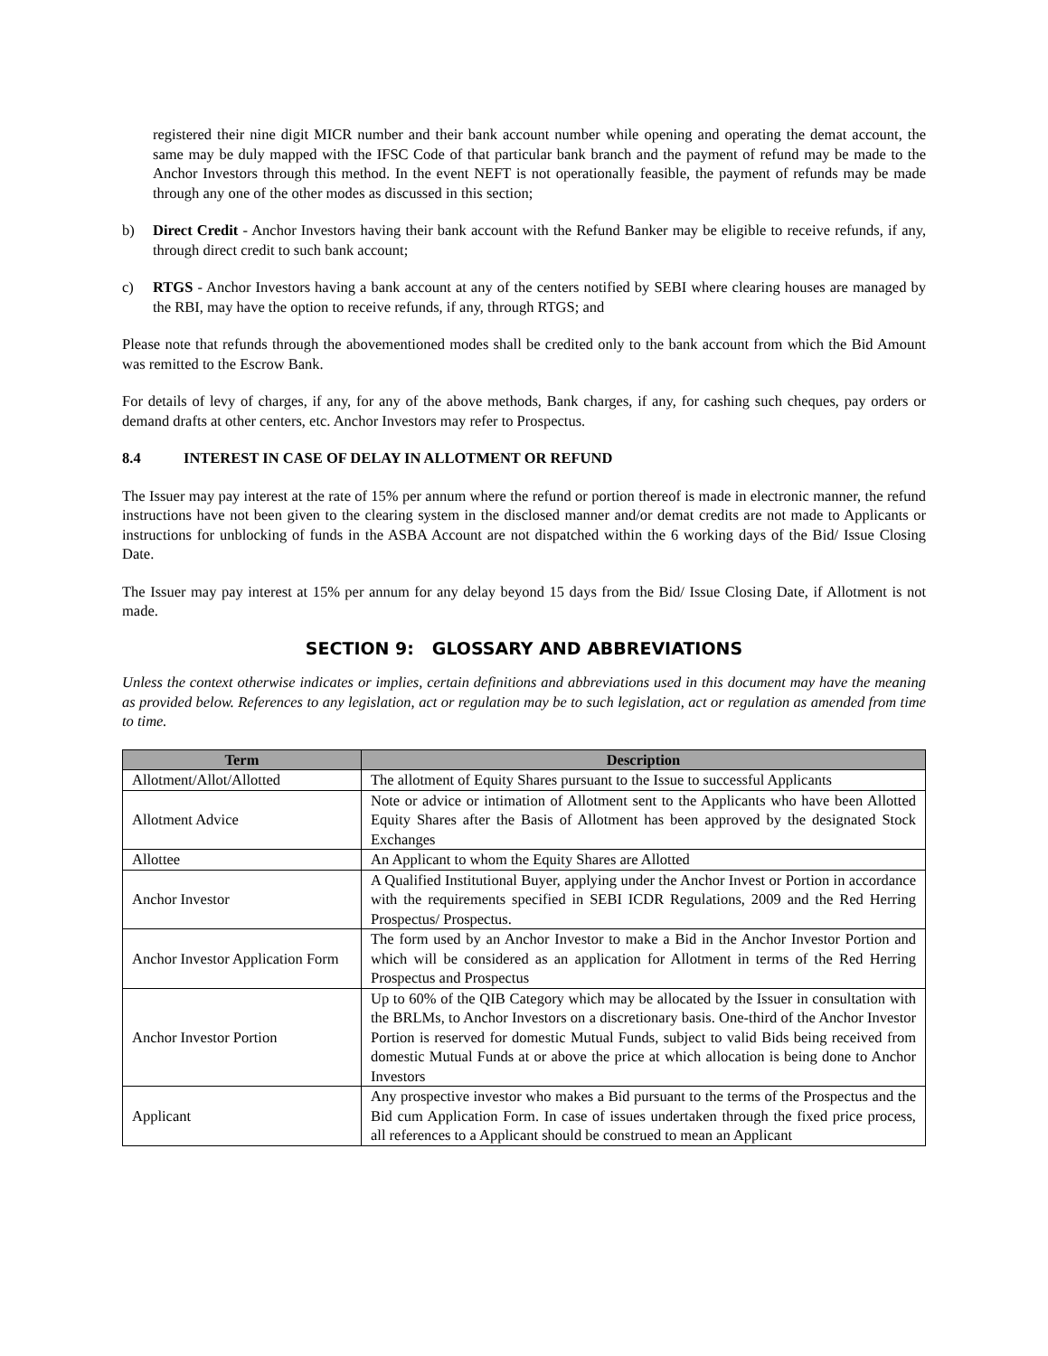registered their nine digit MICR number and their bank account number while opening and operating the demat account, the same may be duly mapped with the IFSC Code of that particular bank branch and the payment of refund may be made to the Anchor Investors through this method. In the event NEFT is not operationally feasible, the payment of refunds may be made through any one of the other modes as discussed in this section;
b) Direct Credit - Anchor Investors having their bank account with the Refund Banker may be eligible to receive refunds, if any, through direct credit to such bank account;
c) RTGS - Anchor Investors having a bank account at any of the centers notified by SEBI where clearing houses are managed by the RBI, may have the option to receive refunds, if any, through RTGS; and
Please note that refunds through the abovementioned modes shall be credited only to the bank account from which the Bid Amount was remitted to the Escrow Bank.
For details of levy of charges, if any, for any of the above methods, Bank charges, if any, for cashing such cheques, pay orders or demand drafts at other centers, etc. Anchor Investors may refer to Prospectus.
8.4 INTEREST IN CASE OF DELAY IN ALLOTMENT OR REFUND
The Issuer may pay interest at the rate of 15% per annum where the refund or portion thereof is made in electronic manner, the refund instructions have not been given to the clearing system in the disclosed manner and/or demat credits are not made to Applicants or instructions for unblocking of funds in the ASBA Account are not dispatched within the 6 working days of the Bid/ Issue Closing Date.
The Issuer may pay interest at 15% per annum for any delay beyond 15 days from the Bid/ Issue Closing Date, if Allotment is not made.
SECTION 9: GLOSSARY AND ABBREVIATIONS
Unless the context otherwise indicates or implies, certain definitions and abbreviations used in this document may have the meaning as provided below. References to any legislation, act or regulation may be to such legislation, act or regulation as amended from time to time.
| Term | Description |
| --- | --- |
| Allotment/Allot/Allotted | The allotment of Equity Shares pursuant to the Issue to successful Applicants |
| Allotment Advice | Note or advice or intimation of Allotment sent to the Applicants who have been Allotted Equity Shares after the Basis of Allotment has been approved by the designated Stock Exchanges |
| Allottee | An Applicant to whom the Equity Shares are Allotted |
| Anchor Investor | A Qualified Institutional Buyer, applying under the Anchor Invest or Portion in accordance with the requirements specified in SEBI ICDR Regulations, 2009 and the Red Herring Prospectus/ Prospectus. |
| Anchor Investor Application Form | The form used by an Anchor Investor to make a Bid in the Anchor Investor Portion and which will be considered as an application for Allotment in terms of the Red Herring Prospectus and Prospectus |
| Anchor Investor Portion | Up to 60% of the QIB Category which may be allocated by the Issuer in consultation with the BRLMs, to Anchor Investors on a discretionary basis. One-third of the Anchor Investor Portion is reserved for domestic Mutual Funds, subject to valid Bids being received from domestic Mutual Funds at or above the price at which allocation is being done to Anchor Investors |
| Applicant | Any prospective investor who makes a Bid pursuant to the terms of the Prospectus and the Bid cum Application Form. In case of issues undertaken through the fixed price process, all references to a Applicant should be construed to mean an Applicant |